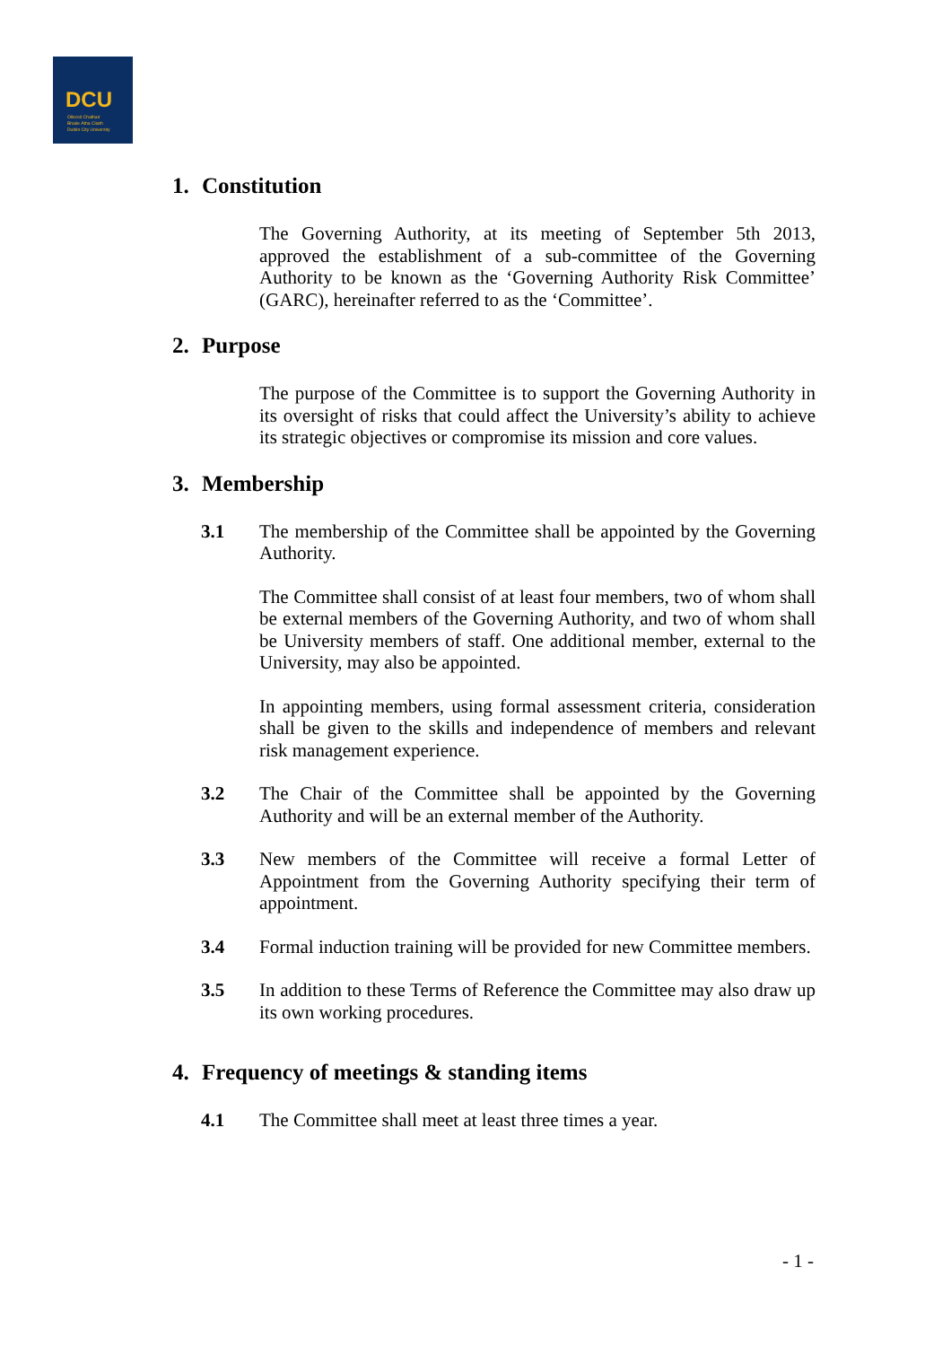DCU
Ollscoil Chathair
Bhaile Átha Cliath
Dublin City University
1. Constitution
The Governing Authority, at its meeting of September 5th 2013, approved the establishment of a sub-committee of the Governing Authority to be known as the ‘Governing Authority Risk Committee’ (GARC), hereinafter referred to as the ‘Committee’.
2. Purpose
The purpose of the Committee is to support the Governing Authority in its oversight of risks that could affect the University’s ability to achieve its strategic objectives or compromise its mission and core values.
3. Membership
3.1 The membership of the Committee shall be appointed by the Governing Authority.
The Committee shall consist of at least four members, two of whom shall be external members of the Governing Authority, and two of whom shall be University members of staff. One additional member, external to the University, may also be appointed.
In appointing members, using formal assessment criteria, consideration shall be given to the skills and independence of members and relevant risk management experience.
3.2 The Chair of the Committee shall be appointed by the Governing Authority and will be an external member of the Authority.
3.3 New members of the Committee will receive a formal Letter of Appointment from the Governing Authority specifying their term of appointment.
3.4 Formal induction training will be provided for new Committee members.
3.5 In addition to these Terms of Reference the Committee may also draw up its own working procedures.
4. Frequency of meetings & standing items
4.1 The Committee shall meet at least three times a year.
- 1 -